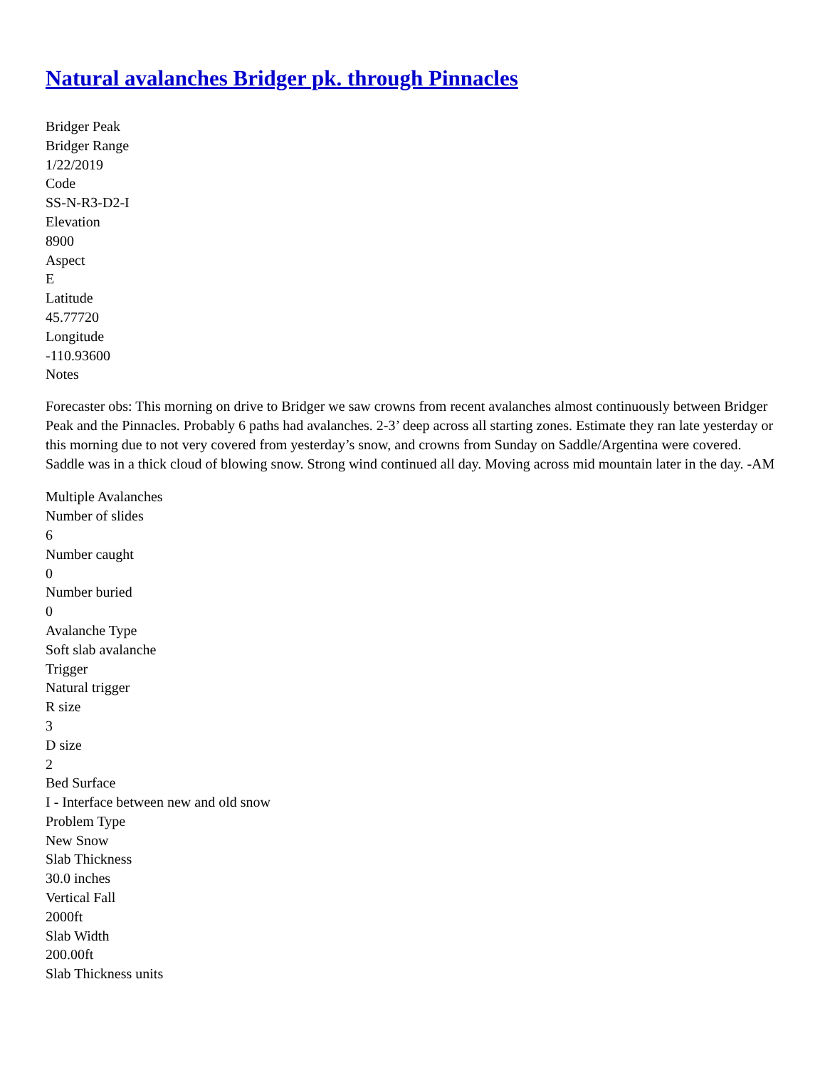Natural avalanches Bridger pk. through Pinnacles
Bridger Peak
Bridger Range
1/22/2019
Code
SS-N-R3-D2-I
Elevation
8900
Aspect
E
Latitude
45.77720
Longitude
-110.93600
Notes
Forecaster obs: This morning on drive to Bridger we saw crowns from recent avalanches almost continuously between Bridger Peak and the Pinnacles. Probably 6 paths had avalanches. 2-3’ deep across all starting zones. Estimate they ran late yesterday or this morning due to not very covered from yesterday’s snow, and crowns from Sunday on Saddle/Argentina were covered. Saddle was in a thick cloud of blowing snow. Strong wind continued all day. Moving across mid mountain later in the day. -AM
Multiple Avalanches
Number of slides
6
Number caught
0
Number buried
0
Avalanche Type
Soft slab avalanche
Trigger
Natural trigger
R size
3
D size
2
Bed Surface
I - Interface between new and old snow
Problem Type
New Snow
Slab Thickness
30.0 inches
Vertical Fall
2000ft
Slab Width
200.00ft
Slab Thickness units